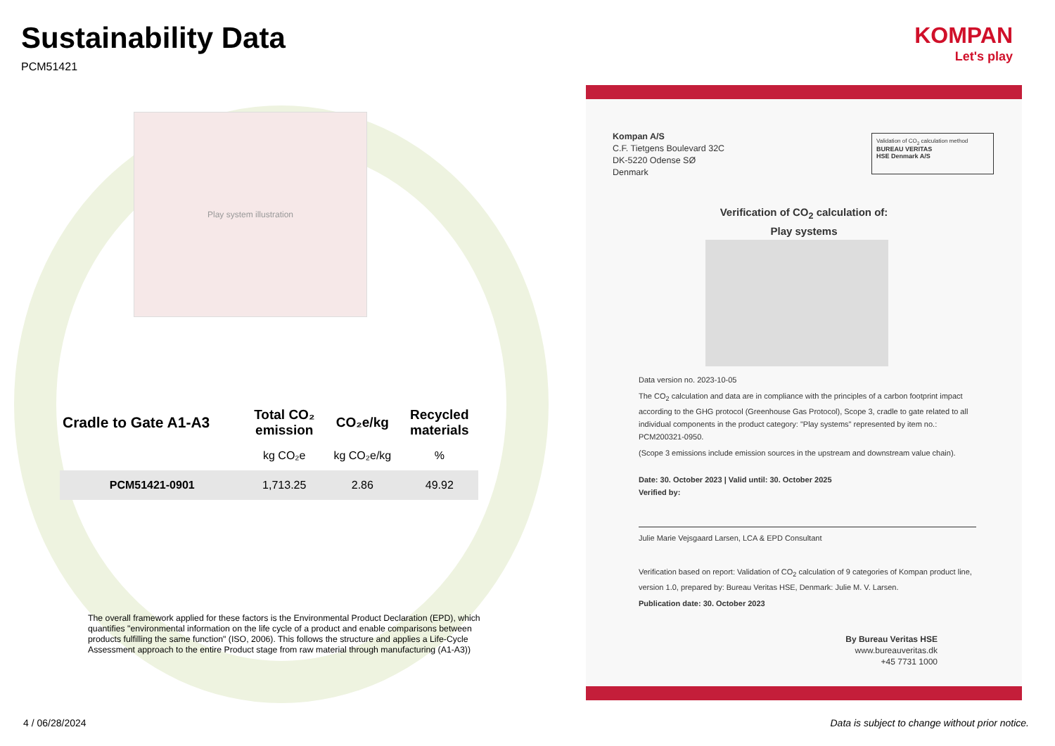Sustainability Data
PCM51421
Play system illustration
| Cradle to Gate A1-A3 | Total CO₂ emission | CO₂e/kg | Recycled materials |
| --- | --- | --- | --- |
| | kg CO₂e | kg CO₂e/kg | % |
| PCM51421-0901 | 1,713.25 | 2.86 | 49.92 |
The overall framework applied for these factors is the Environmental Product Declaration (EPD), which quantifies "environmental information on the life cycle of a product and enable comparisons between products fulfilling the same function" (ISO, 2006). This follows the structure and applies a Life-Cycle Assessment approach to the entire Product stage from raw material through manufacturing (A1-A3))
4 / 06/28/2024
Data is subject to change without prior notice.
KOMPAN
Let's play
Kompan A/S
C.F. Tietgens Boulevard 32C
DK-5220 Odense SØ
Denmark
Validation of CO<sub>2</sub> calculation method
BUREAU VERITAS
HSE Denmark A/S
Verification of CO<sub>2</sub> calculation of:
Play systems
Data version no. 2023-10-05
The CO<sub>2</sub> calculation and data are in compliance with the principles of a carbon footprint impact according to the GHG protocol (Greenhouse Gas Protocol), Scope 3, cradle to gate related to all individual components in the product category: "Play systems" represented by item no.: PCM200321-0950.
(Scope 3 emissions include emission sources in the upstream and downstream value chain).
Date: 30. October 2023 | Valid until: 30. October 2025
Verified by:
Julie Marie Vejsgaard Larsen, LCA & EPD Consultant
Verification based on report: Validation of CO<sub>2</sub> calculation of 9 categories of Kompan product line, version 1.0, prepared by: Bureau Veritas HSE, Denmark: Julie M. V. Larsen.
Publication date: 30. October 2023
By Bureau Veritas HSE
www.bureauveritas.dk
+45 7731 1000